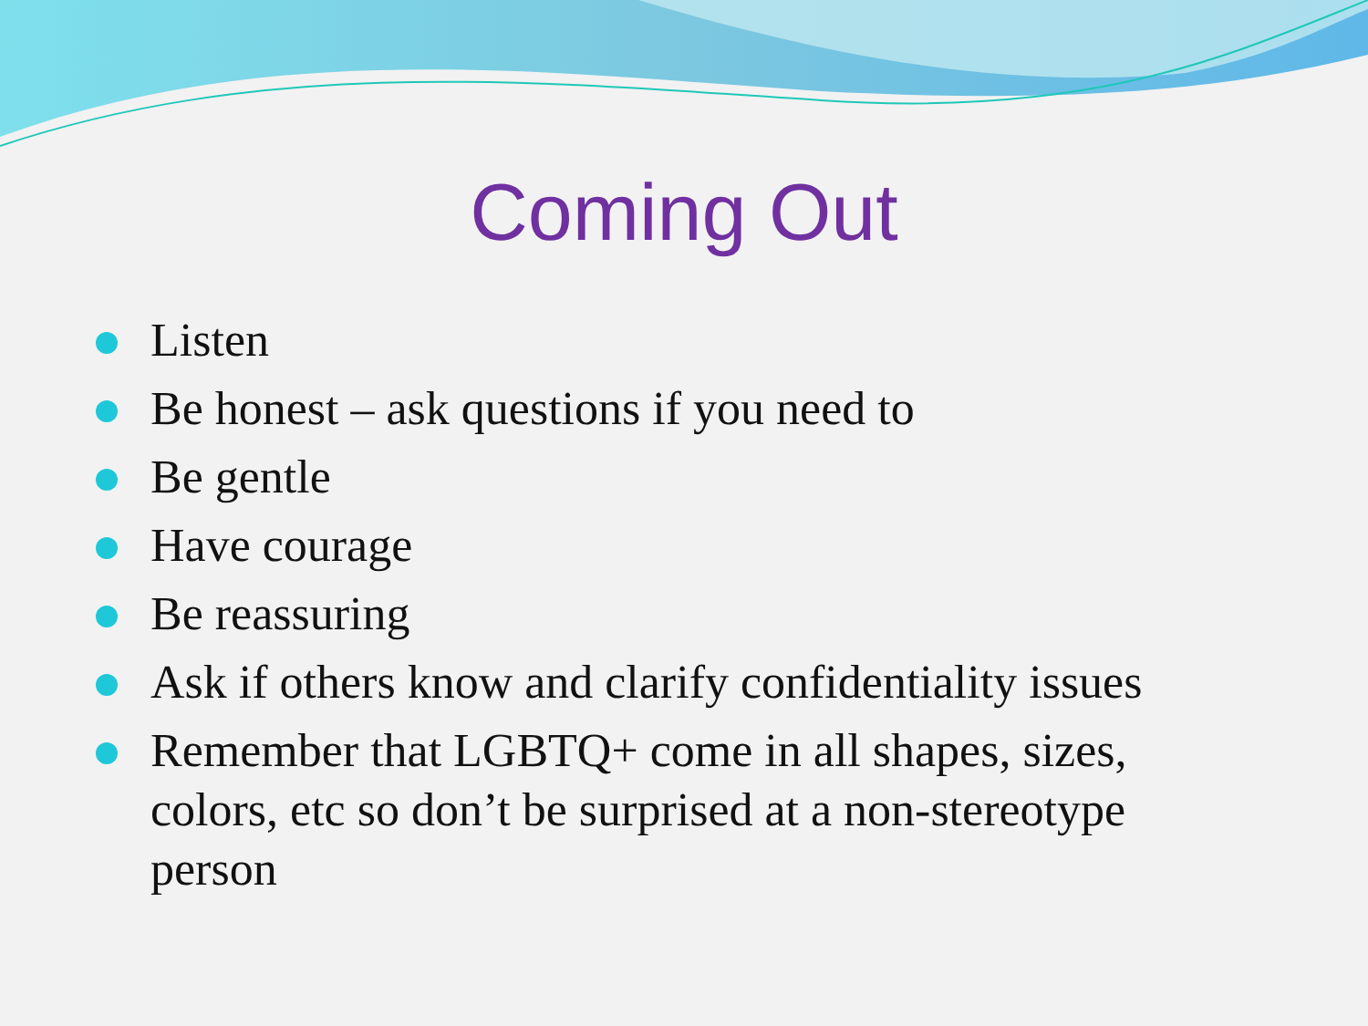Coming Out
Listen
Be honest – ask questions if you need to
Be gentle
Have courage
Be reassuring
Ask if others know and clarify confidentiality issues
Remember that LGBTQ+ come in all shapes, sizes, colors, etc so don’t be surprised at a non-stereotype person